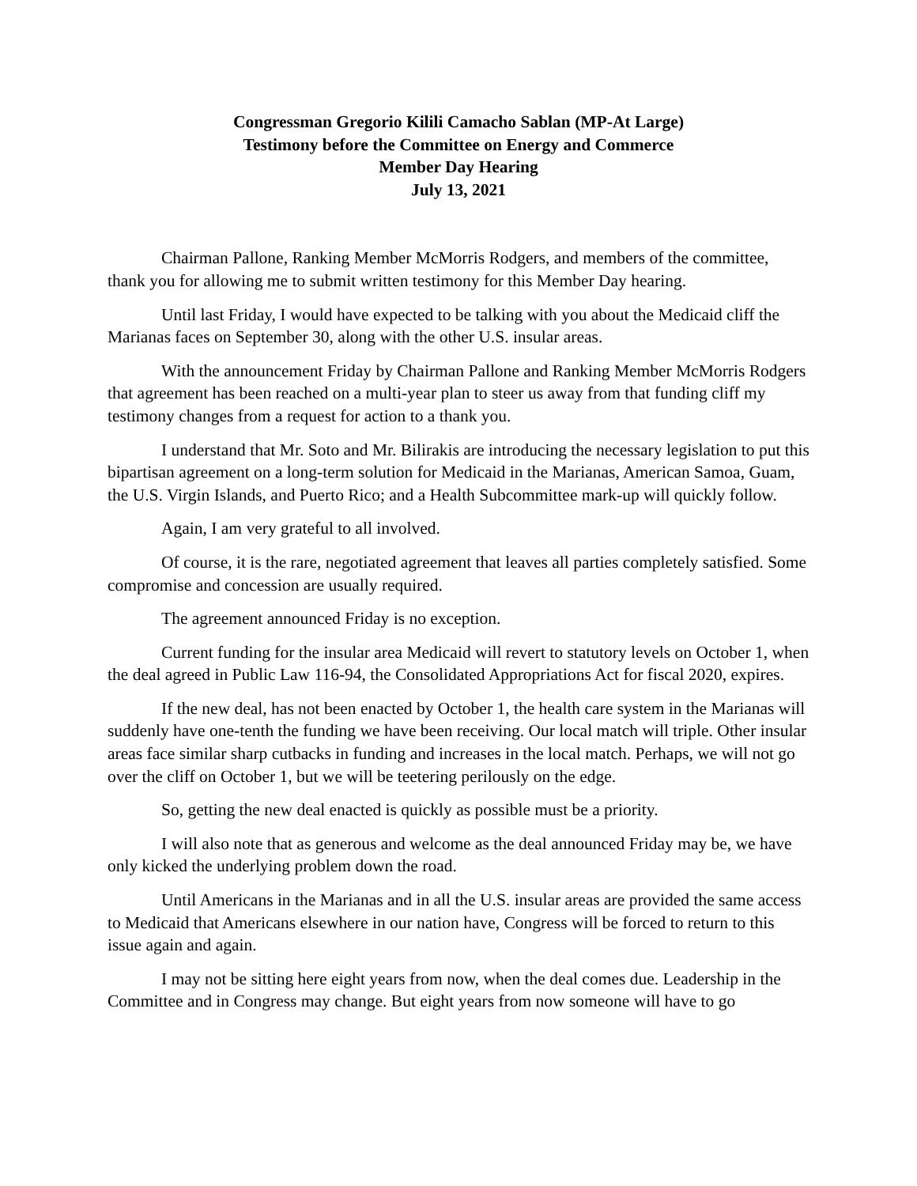Congressman Gregorio Kilili Camacho Sablan (MP-At Large)
Testimony before the Committee on Energy and Commerce
Member Day Hearing
July 13, 2021
Chairman Pallone, Ranking Member McMorris Rodgers, and members of the committee, thank you for allowing me to submit written testimony for this Member Day hearing.
Until last Friday, I would have expected to be talking with you about the Medicaid cliff the Marianas faces on September 30, along with the other U.S. insular areas.
With the announcement Friday by Chairman Pallone and Ranking Member McMorris Rodgers that agreement has been reached on a multi-year plan to steer us away from that funding cliff my testimony changes from a request for action to a thank you.
I understand that Mr. Soto and Mr. Bilirakis are introducing the necessary legislation to put this bipartisan agreement on a long-term solution for Medicaid in the Marianas, American Samoa, Guam, the U.S. Virgin Islands, and Puerto Rico; and a Health Subcommittee mark-up will quickly follow.
Again, I am very grateful to all involved.
Of course, it is the rare, negotiated agreement that leaves all parties completely satisfied. Some compromise and concession are usually required.
The agreement announced Friday is no exception.
Current funding for the insular area Medicaid will revert to statutory levels on October 1, when the deal agreed in Public Law 116-94, the Consolidated Appropriations Act for fiscal 2020, expires.
If the new deal, has not been enacted by October 1, the health care system in the Marianas will suddenly have one-tenth the funding we have been receiving. Our local match will triple. Other insular areas face similar sharp cutbacks in funding and increases in the local match. Perhaps, we will not go over the cliff on October 1, but we will be teetering perilously on the edge.
So, getting the new deal enacted is quickly as possible must be a priority.
I will also note that as generous and welcome as the deal announced Friday may be, we have only kicked the underlying problem down the road.
Until Americans in the Marianas and in all the U.S. insular areas are provided the same access to Medicaid that Americans elsewhere in our nation have, Congress will be forced to return to this issue again and again.
I may not be sitting here eight years from now, when the deal comes due. Leadership in the Committee and in Congress may change. But eight years from now someone will have to go